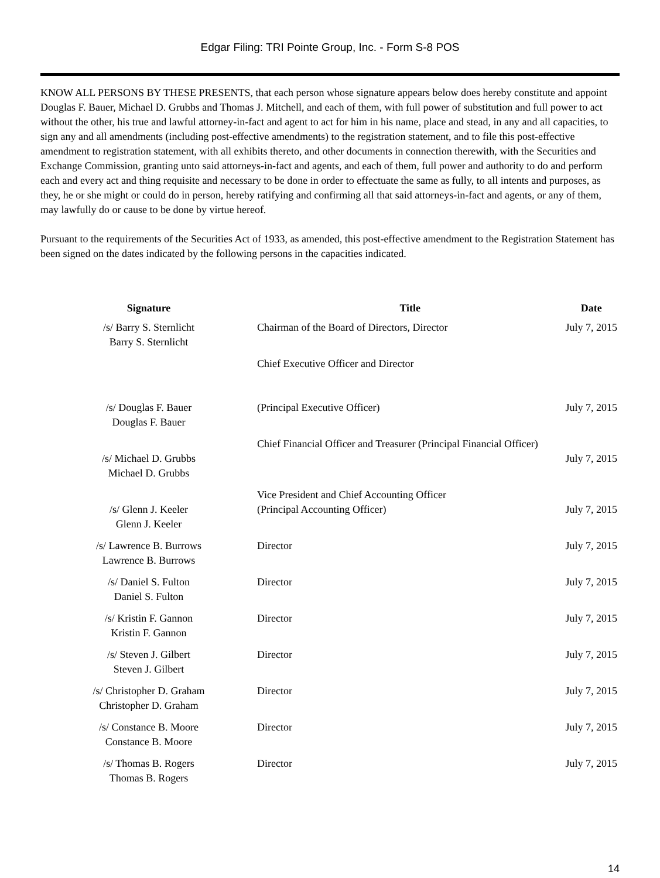Edgar Filing: TRI Pointe Group, Inc. - Form S-8 POS
KNOW ALL PERSONS BY THESE PRESENTS, that each person whose signature appears below does hereby constitute and appoint Douglas F. Bauer, Michael D. Grubbs and Thomas J. Mitchell, and each of them, with full power of substitution and full power to act without the other, his true and lawful attorney-in-fact and agent to act for him in his name, place and stead, in any and all capacities, to sign any and all amendments (including post-effective amendments) to the registration statement, and to file this post-effective amendment to registration statement, with all exhibits thereto, and other documents in connection therewith, with the Securities and Exchange Commission, granting unto said attorneys-in-fact and agents, and each of them, full power and authority to do and perform each and every act and thing requisite and necessary to be done in order to effectuate the same as fully, to all intents and purposes, as they, he or she might or could do in person, hereby ratifying and confirming all that said attorneys-in-fact and agents, or any of them, may lawfully do or cause to be done by virtue hereof.
Pursuant to the requirements of the Securities Act of 1933, as amended, this post-effective amendment to the Registration Statement has been signed on the dates indicated by the following persons in the capacities indicated.
| Signature | Title | Date |
| --- | --- | --- |
| /s/ Barry S. Sternlicht Barry S. Sternlicht | Chairman of the Board of Directors, Director | July 7, 2015 |
| /s/ Douglas F. Bauer Douglas F. Bauer | Chief Executive Officer and Director (Principal Executive Officer) | July 7, 2015 |
| /s/ Michael D. Grubbs Michael D. Grubbs | Chief Financial Officer and Treasurer (Principal Financial Officer) | July 7, 2015 |
| /s/ Glenn J. Keeler Glenn J. Keeler | Vice President and Chief Accounting Officer (Principal Accounting Officer) | July 7, 2015 |
| /s/ Lawrence B. Burrows Lawrence B. Burrows | Director | July 7, 2015 |
| /s/ Daniel S. Fulton Daniel S. Fulton | Director | July 7, 2015 |
| /s/ Kristin F. Gannon Kristin F. Gannon | Director | July 7, 2015 |
| /s/ Steven J. Gilbert Steven J. Gilbert | Director | July 7, 2015 |
| /s/ Christopher D. Graham Christopher D. Graham | Director | July 7, 2015 |
| /s/ Constance B. Moore Constance B. Moore | Director | July 7, 2015 |
| /s/ Thomas B. Rogers Thomas B. Rogers | Director | July 7, 2015 |
14